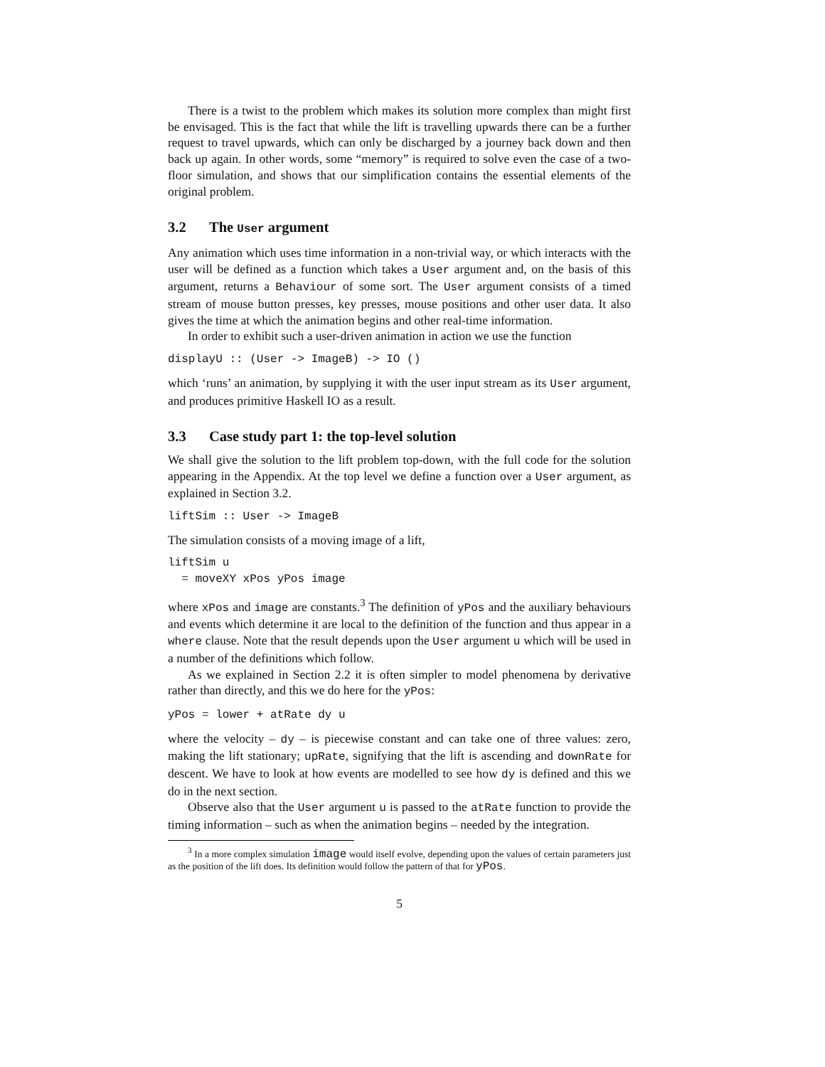There is a twist to the problem which makes its solution more complex than might first be envisaged. This is the fact that while the lift is travelling upwards there can be a further request to travel upwards, which can only be discharged by a journey back down and then back up again. In other words, some “memory” is required to solve even the case of a two-floor simulation, and shows that our simplification contains the essential elements of the original problem.
3.2 The User argument
Any animation which uses time information in a non-trivial way, or which interacts with the user will be defined as a function which takes a User argument and, on the basis of this argument, returns a Behaviour of some sort. The User argument consists of a timed stream of mouse button presses, key presses, mouse positions and other user data. It also gives the time at which the animation begins and other real-time information.
In order to exhibit such a user-driven animation in action we use the function
displayU :: (User -> ImageB) -> IO ()
which ‘runs’ an animation, by supplying it with the user input stream as its User argument, and produces primitive Haskell IO as a result.
3.3 Case study part 1: the top-level solution
We shall give the solution to the lift problem top-down, with the full code for the solution appearing in the Appendix. At the top level we define a function over a User argument, as explained in Section 3.2.
liftSim :: User -> ImageB
The simulation consists of a moving image of a lift,
liftSim u
  = moveXY xPos yPos image
where xPos and image are constants.<sup>3</sup> The definition of yPos and the auxiliary behaviours and events which determine it are local to the definition of the function and thus appear in a where clause. Note that the result depends upon the User argument u which will be used in a number of the definitions which follow.
As we explained in Section 2.2 it is often simpler to model phenomena by derivative rather than directly, and this we do here for the yPos:
yPos = lower + atRate dy u
where the velocity – dy – is piecewise constant and can take one of three values: zero, making the lift stationary; upRate, signifying that the lift is ascending and downRate for descent. We have to look at how events are modelled to see how dy is defined and this we do in the next section.
Observe also that the User argument u is passed to the atRate function to provide the timing information – such as when the animation begins – needed by the integration.
<sup>3</sup> In a more complex simulation image would itself evolve, depending upon the values of certain parameters just as the position of the lift does. Its definition would follow the pattern of that for yPos.
5